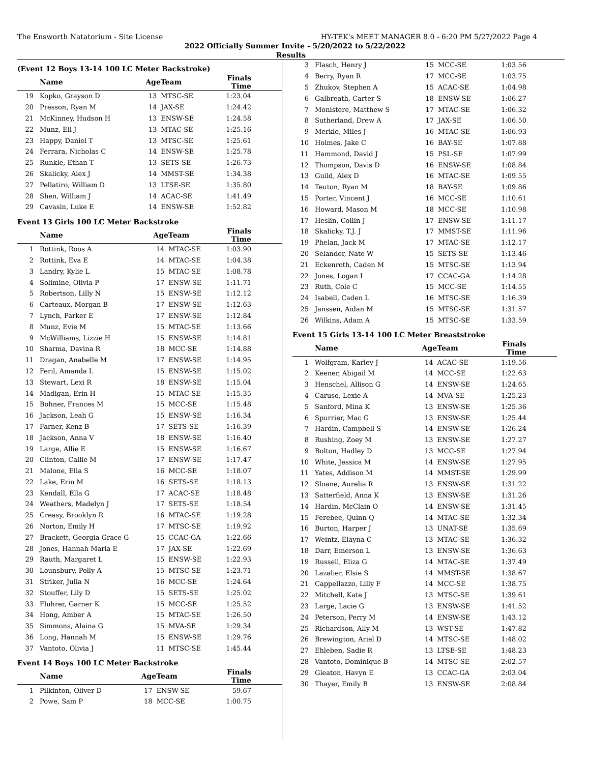The Ensworth Natatorium - Site License HY-TEK's MEET MANAGER 8.0 - 6:20 PM 5/27/2022 Page 4
2022 Officially Summer Invite - 5/20/2022 to 5/22/2022
Results
(Event 12 Boys 13-14 100 LC Meter Backstroke)
| | Name | AgeTeam | | Finals Time |
| --- | --- | --- | --- | --- |
| 19 | Kopko, Grayson D | 13 | MTSC-SE | 1:23.04 |
| 20 | Presson, Ryan M | 14 | JAX-SE | 1:24.42 |
| 21 | McKinney, Hudson H | 13 | ENSW-SE | 1:24.58 |
| 22 | Munz, Eli J | 13 | MTAC-SE | 1:25.16 |
| 23 | Happy, Daniel T | 13 | MTSC-SE | 1:25.61 |
| 24 | Ferrara, Nicholas C | 14 | ENSW-SE | 1:25.78 |
| 25 | Runkle, Ethan T | 13 | SETS-SE | 1:26.73 |
| 26 | Skalicky, Alex J | 14 | MMST-SE | 1:34.38 |
| 27 | Pellatiro, William D | 13 | LTSE-SE | 1:35.80 |
| 28 | Shen, William J | 14 | ACAC-SE | 1:41.49 |
| 29 | Cavasin, Luke E | 14 | ENSW-SE | 1:52.82 |
Event 13 Girls 100 LC Meter Backstroke
| | Name | AgeTeam | | Finals Time |
| --- | --- | --- | --- | --- |
| 1 | Rottink, Roos A | 14 | MTAC-SE | 1:03.90 |
| 2 | Rottink, Eva E | 14 | MTAC-SE | 1:04.38 |
| 3 | Landry, Kylie L | 15 | MTAC-SE | 1:08.78 |
| 4 | Solimine, Olivia P | 17 | ENSW-SE | 1:11.71 |
| 5 | Robertson, Lilly N | 15 | ENSW-SE | 1:12.12 |
| 6 | Carteaux, Morgan B | 17 | ENSW-SE | 1:12.63 |
| 7 | Lynch, Parker E | 17 | ENSW-SE | 1:12.84 |
| 8 | Munz, Evie M | 15 | MTAC-SE | 1:13.66 |
| 9 | McWilliams, Lizzie H | 15 | ENSW-SE | 1:14.81 |
| 10 | Sharma, Davina R | 18 | MCC-SE | 1:14.88 |
| 11 | Dragan, Anabelle M | 17 | ENSW-SE | 1:14.95 |
| 12 | Feril, Amanda L | 15 | ENSW-SE | 1:15.02 |
| 13 | Stewart, Lexi R | 18 | ENSW-SE | 1:15.04 |
| 14 | Madigan, Erin H | 15 | MTAC-SE | 1:15.35 |
| 15 | Bohner, Frances M | 15 | MCC-SE | 1:15.48 |
| 16 | Jackson, Leah G | 15 | ENSW-SE | 1:16.34 |
| 17 | Farner, Kenz B | 17 | SETS-SE | 1:16.39 |
| 18 | Jackson, Anna V | 18 | ENSW-SE | 1:16.40 |
| 19 | Large, Allie E | 15 | ENSW-SE | 1:16.67 |
| 20 | Clinton, Callie M | 17 | ENSW-SE | 1:17.47 |
| 21 | Malone, Ella S | 16 | MCC-SE | 1:18.07 |
| 22 | Lake, Erin M | 16 | SETS-SE | 1:18.13 |
| 23 | Kendall, Ella G | 17 | ACAC-SE | 1:18.48 |
| 24 | Weathers, Madelyn J | 17 | SETS-SE | 1:18.54 |
| 25 | Creasy, Brooklyn R | 16 | MTAC-SE | 1:19.28 |
| 26 | Norton, Emily H | 17 | MTSC-SE | 1:19.92 |
| 27 | Brackett, Georgia Grace G | 15 | CCAC-GA | 1:22.66 |
| 28 | Jones, Hannah Maria E | 17 | JAX-SE | 1:22.69 |
| 29 | Rauth, Margaret L | 15 | ENSW-SE | 1:22.93 |
| 30 | Lounsbury, Polly A | 15 | MTSC-SE | 1:23.71 |
| 31 | Striker, Julia N | 16 | MCC-SE | 1:24.64 |
| 32 | Stouffer, Lily D | 15 | SETS-SE | 1:25.02 |
| 33 | Fluhrer, Garner K | 15 | MCC-SE | 1:25.52 |
| 34 | Hong, Amber A | 15 | MTAC-SE | 1:26.50 |
| 35 | Simmons, Alaina G | 15 | MVA-SE | 1:29.34 |
| 36 | Long, Hannah M | 15 | ENSW-SE | 1:29.76 |
| 37 | Vantoto, Olivia J | 11 | MTSC-SE | 1:45.44 |
Event 14 Boys 100 LC Meter Backstroke
| | Name | AgeTeam | | Finals Time |
| --- | --- | --- | --- | --- |
| 1 | Pilkinton, Oliver D | 17 | ENSW-SE | 59.67 |
| 2 | Powe, Sam P | 18 | MCC-SE | 1:00.75 |
| 3 | Flasch, Henry J | 15 | MCC-SE | 1:03.56 |
| 4 | Berry, Ryan R | 17 | MCC-SE | 1:03.75 |
| 5 | Zhukov, Stephen A | 15 | ACAC-SE | 1:04.98 |
| 6 | Galbreath, Carter S | 18 | ENSW-SE | 1:06.27 |
| 7 | Monistere, Matthew S | 17 | MTAC-SE | 1:06.32 |
| 8 | Sutherland, Drew A | 17 | JAX-SE | 1:06.50 |
| 9 | Merkle, Miles J | 16 | MTAC-SE | 1:06.93 |
| 10 | Holmes, Jake C | 16 | BAY-SE | 1:07.88 |
| 11 | Hammond, David J | 15 | PSL-SE | 1:07.99 |
| 12 | Thompson, Davis D | 16 | ENSW-SE | 1:08.84 |
| 13 | Guild, Alex D | 16 | MTAC-SE | 1:09.55 |
| 14 | Teuton, Ryan M | 18 | BAY-SE | 1:09.86 |
| 15 | Porter, Vincent J | 16 | MCC-SE | 1:10.61 |
| 16 | Howard, Mason M | 18 | MCC-SE | 1:10.98 |
| 17 | Heslin, Collin J | 17 | ENSW-SE | 1:11.17 |
| 18 | Skalicky, T.J. J | 17 | MMST-SE | 1:11.96 |
| 19 | Phelan, Jack M | 17 | MTAC-SE | 1:12.17 |
| 20 | Selander, Nate W | 15 | SETS-SE | 1:13.46 |
| 21 | Eckenroth, Caden M | 15 | MTSC-SE | 1:13.94 |
| 22 | Jones, Logan I | 17 | CCAC-GA | 1:14.28 |
| 23 | Ruth, Cole C | 15 | MCC-SE | 1:14.55 |
| 24 | Isabell, Caden L | 16 | MTSC-SE | 1:16.39 |
| 25 | Janssen, Aidan M | 15 | MTSC-SE | 1:31.57 |
| 26 | Wilkins, Adam A | 15 | MTSC-SE | 1:33.59 |
Event 15 Girls 13-14 100 LC Meter Breaststroke
| | Name | AgeTeam | | Finals Time |
| --- | --- | --- | --- | --- |
| 1 | Wolfgram, Karley J | 14 | ACAC-SE | 1:19.56 |
| 2 | Keener, Abigail M | 14 | MCC-SE | 1:22.63 |
| 3 | Henschel, Allison G | 14 | ENSW-SE | 1:24.65 |
| 4 | Caruso, Lexie A | 14 | MVA-SE | 1:25.23 |
| 5 | Sanford, Mina K | 13 | ENSW-SE | 1:25.36 |
| 6 | Spurrier, Mac G | 13 | ENSW-SE | 1:25.44 |
| 7 | Hardin, Campbell S | 14 | ENSW-SE | 1:26.24 |
| 8 | Rushing, Zoey M | 13 | ENSW-SE | 1:27.27 |
| 9 | Bolton, Hadley D | 13 | MCC-SE | 1:27.94 |
| 10 | White, Jessica M | 14 | ENSW-SE | 1:27.95 |
| 11 | Yates, Addison M | 14 | MMST-SE | 1:29.99 |
| 12 | Sloane, Aurelia R | 13 | ENSW-SE | 1:31.22 |
| 13 | Satterfield, Anna K | 13 | ENSW-SE | 1:31.26 |
| 14 | Hardin, McClain O | 14 | ENSW-SE | 1:31.45 |
| 15 | Ferebee, Quinn Q | 14 | MTAC-SE | 1:32.34 |
| 16 | Burton, Harper J | 13 | UNAT-SE | 1:35.69 |
| 17 | Weintz, Elayna C | 13 | MTAC-SE | 1:36.32 |
| 18 | Darr, Emerson L | 13 | ENSW-SE | 1:36.63 |
| 19 | Russell, Eliza G | 14 | MTAC-SE | 1:37.49 |
| 20 | Lazalier, Elsie S | 14 | MMST-SE | 1:38.67 |
| 21 | Cappellazzo, Lilly F | 14 | MCC-SE | 1:38.75 |
| 22 | Mitchell, Kate J | 13 | MTSC-SE | 1:39.61 |
| 23 | Large, Lacie G | 13 | ENSW-SE | 1:41.52 |
| 24 | Peterson, Perry M | 14 | ENSW-SE | 1:43.12 |
| 25 | Richardson, Ally M | 13 | WST-SE | 1:47.82 |
| 26 | Brewington, Ariel D | 14 | MTSC-SE | 1:48.02 |
| 27 | Ehleben, Sadie R | 13 | LTSE-SE | 1:48.23 |
| 28 | Vantoto, Dominique B | 14 | MTSC-SE | 2:02.57 |
| 29 | Gleaton, Havyn E | 13 | CCAC-GA | 2:03.04 |
| 30 | Thayer, Emily B | 13 | ENSW-SE | 2:08.84 |